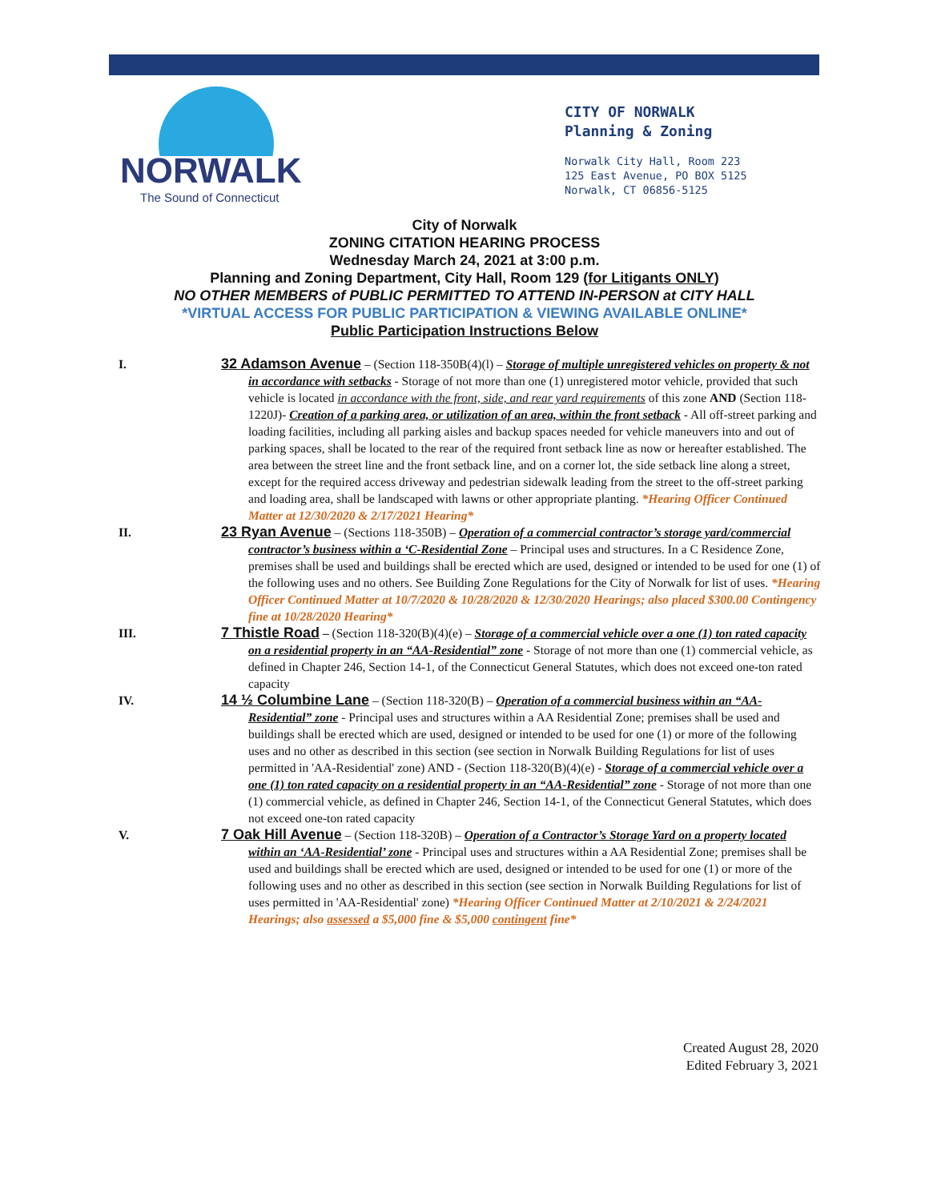NORWALK
The Sound of Connecticut
CITY OF NORWALK
Planning & Zoning
Norwalk City Hall, Room 223
125 East Avenue, PO BOX 5125
Norwalk, CT 06856-5125
City of Norwalk
ZONING CITATION HEARING PROCESS
Wednesday March 24, 2021 at 3:00 p.m.
Planning and Zoning Department, City Hall, Room 129 (for Litigants ONLY)
NO OTHER MEMBERS of PUBLIC PERMITTED TO ATTEND IN-PERSON at CITY HALL
*VIRTUAL ACCESS FOR PUBLIC PARTICIPATION & VIEWING AVAILABLE ONLINE*
Public Participation Instructions Below
I.
32 Adamson Avenue – (Section 118-350B(4)(l) – Storage of multiple unregistered vehicles on property & not in accordance with setbacks - Storage of not more than one (1) unregistered motor vehicle, provided that such vehicle is located in accordance with the front, side, and rear yard requirements of this zone AND (Section 118-1220J)- Creation of a parking area, or utilization of an area, within the front setback - All off-street parking and loading facilities, including all parking aisles and backup spaces needed for vehicle maneuvers into and out of parking spaces, shall be located to the rear of the required front setback line as now or hereafter established. The area between the street line and the front setback line, and on a corner lot, the side setback line along a street, except for the required access driveway and pedestrian sidewalk leading from the street to the off-street parking and loading area, shall be landscaped with lawns or other appropriate planting. *Hearing Officer Continued Matter at 12/30/2020 & 2/17/2021 Hearing*
II.
23 Ryan Avenue – (Sections 118-350B) – Operation of a commercial contractor’s storage yard/commercial contractor’s business within a ‘C-Residential Zone – Principal uses and structures. In a C Residence Zone, premises shall be used and buildings shall be erected which are used, designed or intended to be used for one (1) of the following uses and no others. See Building Zone Regulations for the City of Norwalk for list of uses. *Hearing Officer Continued Matter at 10/7/2020 & 10/28/2020 & 12/30/2020 Hearings; also placed $300.00 Contingency fine at 10/28/2020 Hearing*
III.
7 Thistle Road – (Section 118-320(B)(4)(e) – Storage of a commercial vehicle over a one (1) ton rated capacity on a residential property in an “AA-Residential” zone - Storage of not more than one (1) commercial vehicle, as defined in Chapter 246, Section 14-1, of the Connecticut General Statutes, which does not exceed one-ton rated capacity
IV.
14 ½ Columbine Lane – (Section 118-320(B) – Operation of a commercial business within an “AA-Residential” zone - Principal uses and structures within a AA Residential Zone; premises shall be used and buildings shall be erected which are used, designed or intended to be used for one (1) or more of the following uses and no other as described in this section (see section in Norwalk Building Regulations for list of uses permitted in 'AA-Residential' zone) AND - (Section 118-320(B)(4)(e) - Storage of a commercial vehicle over a one (1) ton rated capacity on a residential property in an “AA-Residential” zone - Storage of not more than one (1) commercial vehicle, as defined in Chapter 246, Section 14-1, of the Connecticut General Statutes, which does not exceed one-ton rated capacity
V.
7 Oak Hill Avenue – (Section 118-320B) – Operation of a Contractor’s Storage Yard on a property located within an ‘AA-Residential’ zone - Principal uses and structures within a AA Residential Zone; premises shall be used and buildings shall be erected which are used, designed or intended to be used for one (1) or more of the following uses and no other as described in this section (see section in Norwalk Building Regulations for list of uses permitted in 'AA-Residential' zone) *Hearing Officer Continued Matter at 2/10/2021 & 2/24/2021 Hearings; also assessed a $5,000 fine & $5,000 contingent fine*
Created August 28, 2020
Edited February 3, 2021